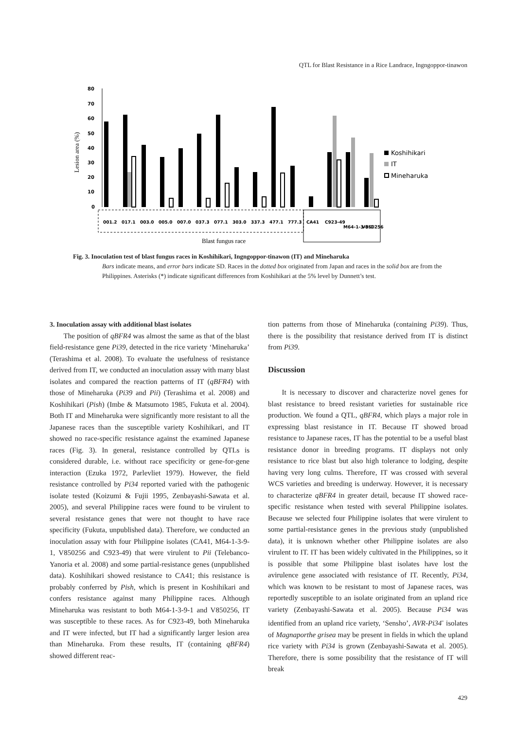QTL for Blast Resistance in a Rice Landrace, Ingngoppor-tinawon
Lesion area (%)
80
70
60
50
40
30
20
10
0
001.2
017.1
003.0
005.0
007.0
037.3
077.1
303.0
337.3
477.1
777.3
CA41
C923-49
M64-1-3-9-1
V850256
Blast fungus race
Koshihikari
IT
Mineharuka
Fig. 3. Inoculation test of blast fungus races in Koshihikari, Ingngoppor-tinawon (IT) and Mineharuka
Bars indicate means, and error bars indicate SD. Races in the dotted box originated from Japan and races in the solid box are from the Philippines. Asterisks (*) indicate significant differences from Koshihikari at the 5% level by Dunnett’s test.
3. Inoculation assay with additional blast isolates
The position of qBFR4 was almost the same as that of the blast field-resistance gene Pi39, detected in the rice variety ‘Mineharuka’ (Terashima et al. 2008). To evaluate the usefulness of resistance derived from IT, we conducted an inoculation assay with many blast isolates and compared the reaction patterns of IT (qBFR4) with those of Mineharuka (Pi39 and Pii) (Terashima et al. 2008) and Koshihikari (Pish) (Imbe & Matsumoto 1985, Fukuta et al. 2004). Both IT and Mineharuka were significantly more resistant to all the Japanese races than the susceptible variety Koshihikari, and IT showed no race-specific resistance against the examined Japanese races (Fig. 3). In general, resistance controlled by QTLs is considered durable, i.e. without race specificity or gene-for-gene interaction (Ezuka 1972, Parlevliet 1979). However, the field resistance controlled by Pi34 reported varied with the pathogenic isolate tested (Koizumi & Fujii 1995, Zenbayashi-Sawata et al. 2005), and several Philippine races were found to be virulent to several resistance genes that were not thought to have race specificity (Fukuta, unpublished data). Therefore, we conducted an inoculation assay with four Philippine isolates (CA41, M64-1-3-9-1, V850256 and C923-49) that were virulent to Pii (Telebanco-Yanoria et al. 2008) and some partial-resistance genes (unpublished data). Koshihikari showed resistance to CA41; this resistance is probably conferred by Pish, which is present in Koshihikari and confers resistance against many Philippine races. Although Mineharuka was resistant to both M64-1-3-9-1 and V850256, IT was susceptible to these races. As for C923-49, both Mineharuka and IT were infected, but IT had a significantly larger lesion area than Mineharuka. From these results, IT (containing qBFR4) showed different reac-
tion patterns from those of Mineharuka (containing Pi39). Thus, there is the possibility that resistance derived from IT is distinct from Pi39.
Discussion
It is necessary to discover and characterize novel genes for blast resistance to breed resistant varieties for sustainable rice production. We found a QTL, qBFR4, which plays a major role in expressing blast resistance in IT. Because IT showed broad resistance to Japanese races, IT has the potential to be a useful blast resistance donor in breeding programs. IT displays not only resistance to rice blast but also high tolerance to lodging, despite having very long culms. Therefore, IT was crossed with several WCS varieties and breeding is underway. However, it is necessary to characterize qBFR4 in greater detail, because IT showed race-specific resistance when tested with several Philippine isolates. Because we selected four Philippine isolates that were virulent to some partial-resistance genes in the previous study (unpublished data), it is unknown whether other Philippine isolates are also virulent to IT. IT has been widely cultivated in the Philippines, so it is possible that some Philippine blast isolates have lost the avirulence gene associated with resistance of IT. Recently, Pi34, which was known to be resistant to most of Japanese races, was reportedly susceptible to an isolate originated from an upland rice variety (Zenbayashi-Sawata et al. 2005). Because Pi34 was identified from an upland rice variety, ‘Sensho’, AVR-Pi34<sup>-</sup> isolates of Magnaporthe grisea may be present in fields in which the upland rice variety with Pi34 is grown (Zenbayashi-Sawata et al. 2005). Therefore, there is some possibility that the resistance of IT will break
429